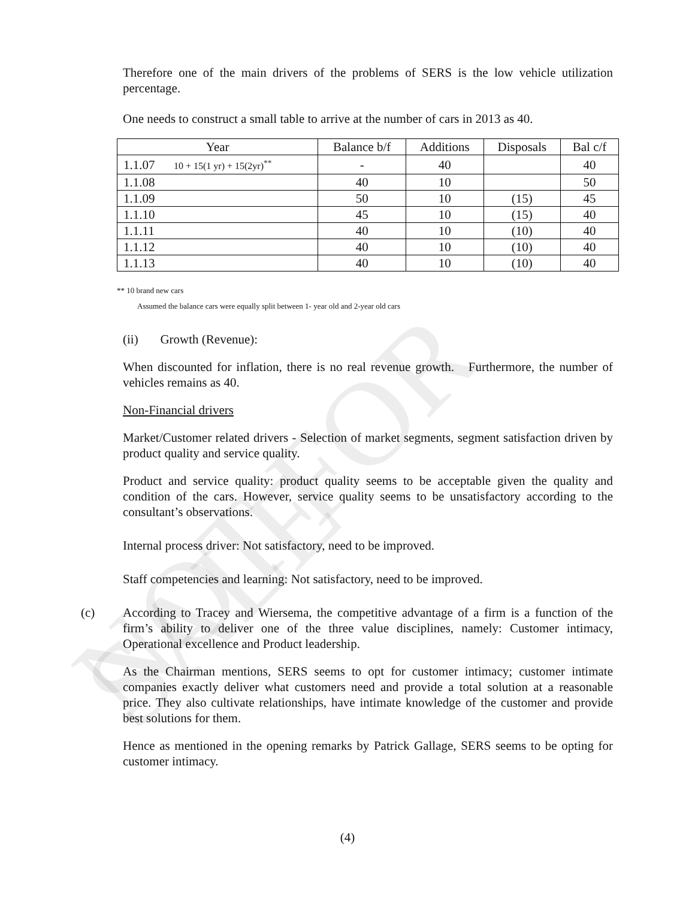NOT FOR SALE
Therefore one of the main drivers of the problems of SERS is the low vehicle utilization percentage.
One needs to construct a small table to arrive at the number of cars in 2013 as 40.
| Year | Balance b/f | Additions | Disposals | Bal c/f |
| --- | --- | --- | --- | --- |
| 1.1.07 10 + 15(1 yr) + 15(2yr)<sup>**</sup> | - | 40 | | 40 |
| 1.1.08 | 40 | 10 | | 50 |
| 1.1.09 | 50 | 10 | (15) | 45 |
| 1.1.10 | 45 | 10 | (15) | 40 |
| 1.1.11 | 40 | 10 | (10) | 40 |
| 1.1.12 | 40 | 10 | (10) | 40 |
| 1.1.13 | 40 | 10 | (10) | 40 |
** 10 brand new cars
Assumed the balance cars were equally split between 1- year old and 2-year old cars
(ii) Growth (Revenue):
When discounted for inflation, there is no real revenue growth. Furthermore, the number of vehicles remains as 40.
Non-Financial drivers
Market/Customer related drivers - Selection of market segments, segment satisfaction driven by product quality and service quality.
Product and service quality: product quality seems to be acceptable given the quality and condition of the cars. However, service quality seems to be unsatisfactory according to the consultant’s observations.
Internal process driver: Not satisfactory, need to be improved.
Staff competencies and learning: Not satisfactory, need to be improved.
(c) According to Tracey and Wiersema, the competitive advantage of a firm is a function of the firm’s ability to deliver one of the three value disciplines, namely: Customer intimacy, Operational excellence and Product leadership.
As the Chairman mentions, SERS seems to opt for customer intimacy; customer intimate companies exactly deliver what customers need and provide a total solution at a reasonable price. They also cultivate relationships, have intimate knowledge of the customer and provide best solutions for them.
Hence as mentioned in the opening remarks by Patrick Gallage, SERS seems to be opting for customer intimacy.
(4)